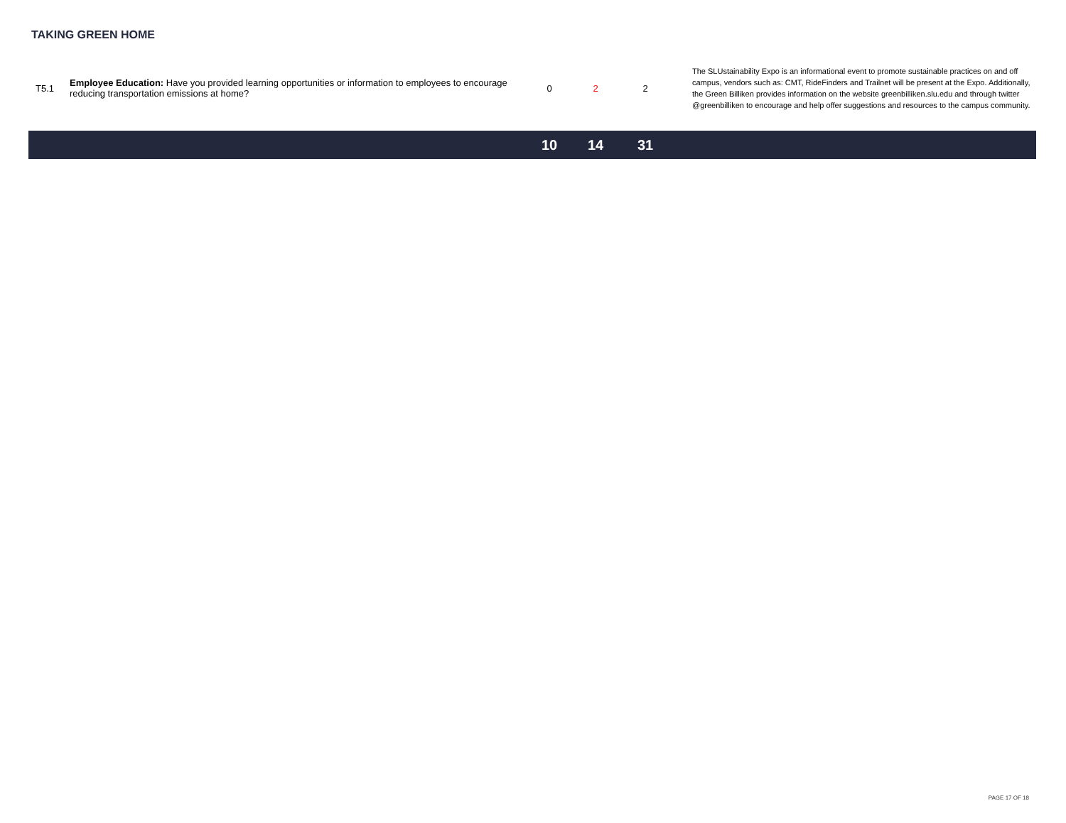TAKING GREEN HOME
| T5.1 | Employee Education: Have you provided learning opportunities or information to employees to encourage reducing transportation emissions at home? | 0 | 2 | 2 | The SLUstainability Expo is an informational event to promote sustainable practices on and off campus, vendors such as: CMT, RideFinders and Trailnet will be present at the Expo. Additionally, the Green Billiken provides information on the website greenbilliken.slu.edu and through twitter @greenbilliken to encourage and help offer suggestions and resources to the campus community. |
| | | 10 | 14 | 31 | |
PAGE 17 OF 18